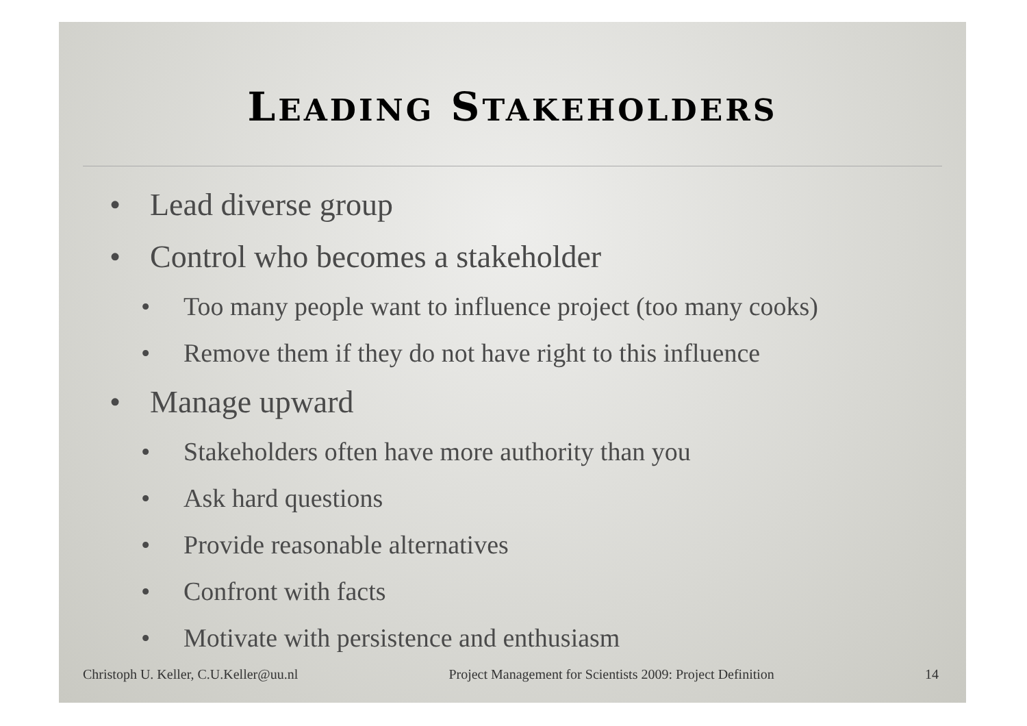LEADING STAKEHOLDERS
• Lead diverse group
• Control who becomes a stakeholder
• Too many people want to influence project (too many cooks)
• Remove them if they do not have right to this influence
• Manage upward
• Stakeholders often have more authority than you
• Ask hard questions
• Provide reasonable alternatives
• Confront with facts
• Motivate with persistence and enthusiasm
Christoph U. Keller, C.U.Keller@uu.nl Project Management for Scientists 2009: Project Definition 14